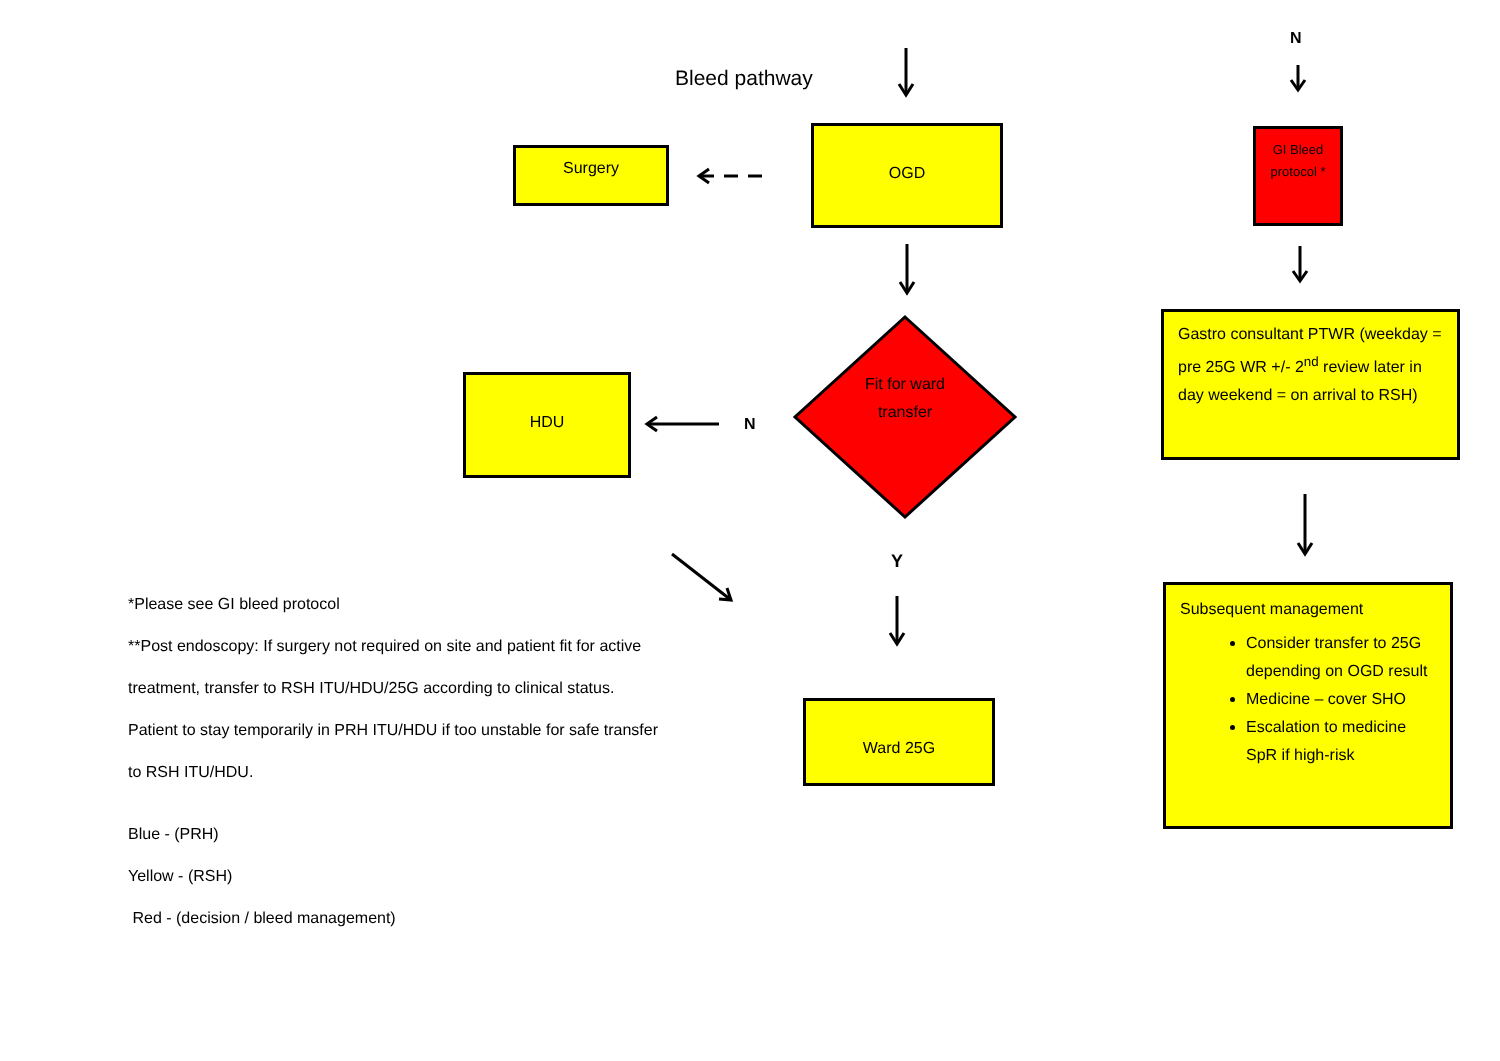Bleed pathway
N
Surgery
OGD
GI Bleed protocol *
Gastro consultant PTWR (weekday = pre 25G WR +/- 2<sup>nd</sup> review later in day weekend = on arrival to RSH)
HDU
N
Fit for ward transfer
Y
*Please see GI bleed protocol
**Post endoscopy: If surgery not required on site and patient fit for active treatment, transfer to RSH ITU/HDU/25G according to clinical status. Patient to stay temporarily in PRH ITU/HDU if too unstable for safe transfer to RSH ITU/HDU.
Blue - (PRH)
Yellow - (RSH)
Red - (decision / bleed management)
Ward 25G
Subsequent management
Consider transfer to 25G depending on OGD result
Medicine – cover SHO
Escalation to medicine SpR if high-risk